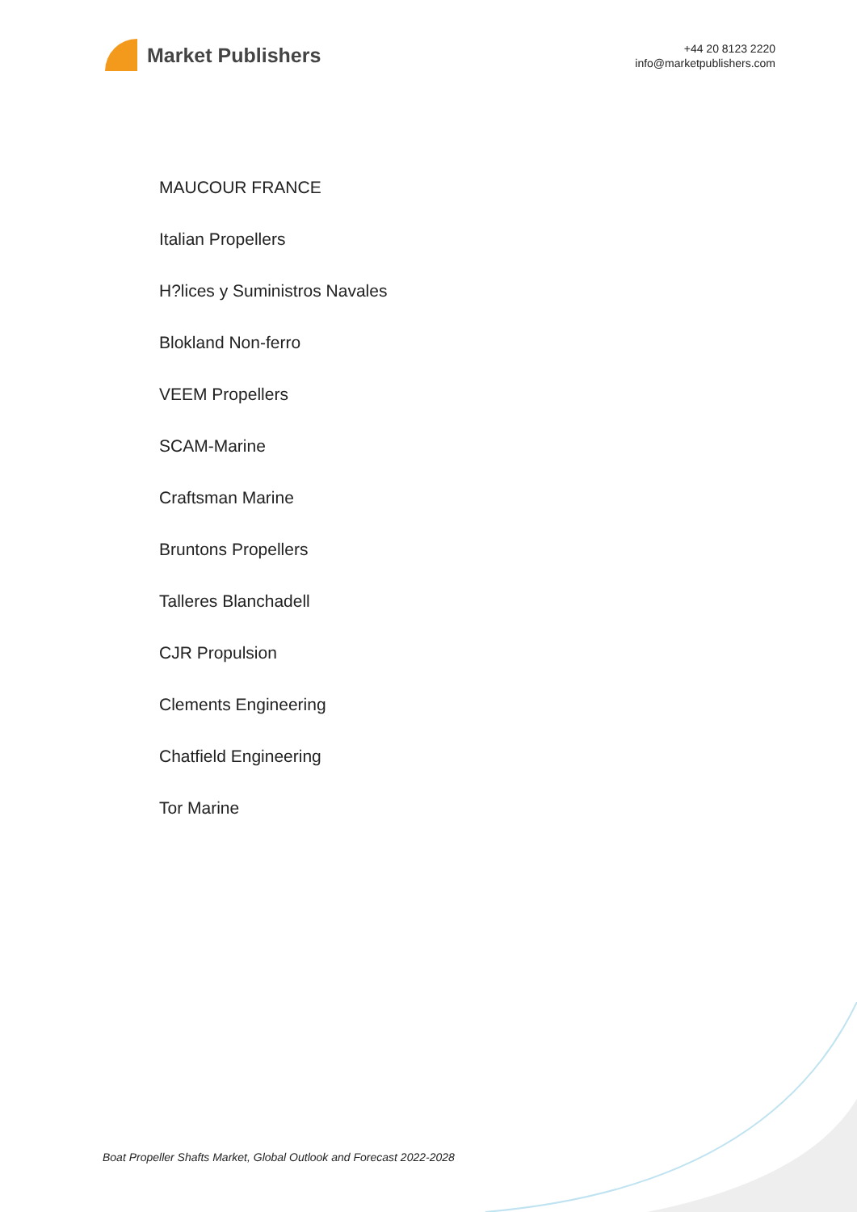Market Publishers
+44 20 8123 2220
info@marketpublishers.com
MAUCOUR FRANCE
Italian Propellers
H?lices y Suministros Navales
Blokland Non-ferro
VEEM Propellers
SCAM-Marine
Craftsman Marine
Bruntons Propellers
Talleres Blanchadell
CJR Propulsion
Clements Engineering
Chatfield Engineering
Tor Marine
Boat Propeller Shafts Market, Global Outlook and Forecast 2022-2028